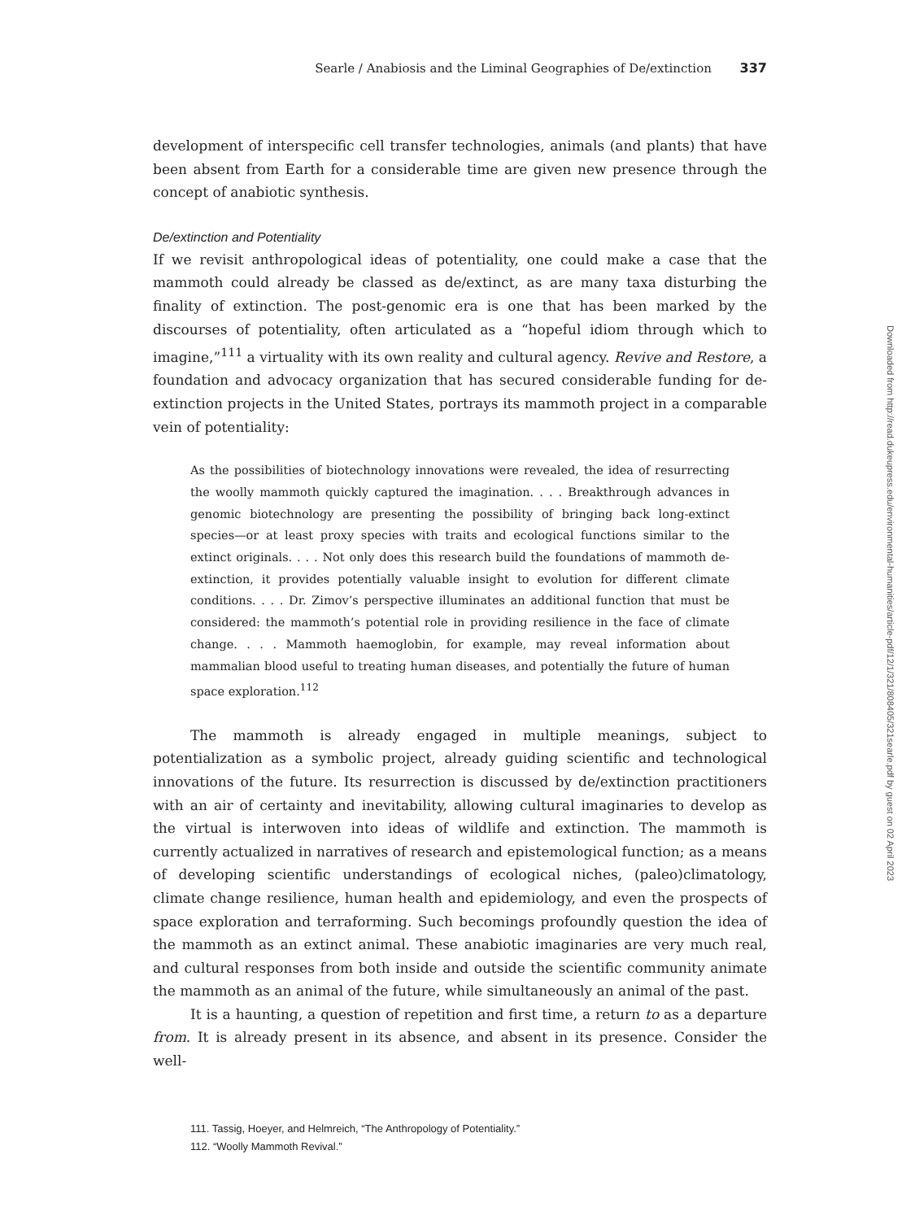Searle / Anabiosis and the Liminal Geographies of De/extinction 337
development of interspecific cell transfer technologies, animals (and plants) that have been absent from Earth for a considerable time are given new presence through the concept of anabiotic synthesis.
De/extinction and Potentiality
If we revisit anthropological ideas of potentiality, one could make a case that the mammoth could already be classed as de/extinct, as are many taxa disturbing the finality of extinction. The post-genomic era is one that has been marked by the discourses of potentiality, often articulated as a “hopeful idiom through which to imagine,”<sup>111</sup> a virtuality with its own reality and cultural agency. Revive and Restore, a foundation and advocacy organization that has secured considerable funding for de-extinction projects in the United States, portrays its mammoth project in a comparable vein of potentiality:
As the possibilities of biotechnology innovations were revealed, the idea of resurrecting the woolly mammoth quickly captured the imagination. . . . Breakthrough advances in genomic biotechnology are presenting the possibility of bringing back long-extinct species—or at least proxy species with traits and ecological functions similar to the extinct originals. . . . Not only does this research build the foundations of mammoth de-extinction, it provides potentially valuable insight to evolution for different climate conditions. . . . Dr. Zimov’s perspective illuminates an additional function that must be considered: the mammoth’s potential role in providing resilience in the face of climate change. . . . Mammoth haemoglobin, for example, may reveal information about mammalian blood useful to treating human diseases, and potentially the future of human space exploration.<sup>112</sup>
The mammoth is already engaged in multiple meanings, subject to potentialization as a symbolic project, already guiding scientific and technological innovations of the future. Its resurrection is discussed by de/extinction practitioners with an air of certainty and inevitability, allowing cultural imaginaries to develop as the virtual is interwoven into ideas of wildlife and extinction. The mammoth is currently actualized in narratives of research and epistemological function; as a means of developing scientific understandings of ecological niches, (paleo)climatology, climate change resilience, human health and epidemiology, and even the prospects of space exploration and terraforming. Such becomings profoundly question the idea of the mammoth as an extinct animal. These anabiotic imaginaries are very much real, and cultural responses from both inside and outside the scientific community animate the mammoth as an animal of the future, while simultaneously an animal of the past.
It is a haunting, a question of repetition and first time, a return to as a departure from. It is already present in its absence, and absent in its presence. Consider the well-
111. Tassig, Hoeyer, and Helmreich, “The Anthropology of Potentiality.”
112. “Woolly Mammoth Revival.”
Downloaded from http://read.dukeupress.edu/environmental-humanities/article-pdf/12/1/321/808405/321searle.pdf by guest on 02 April 2023